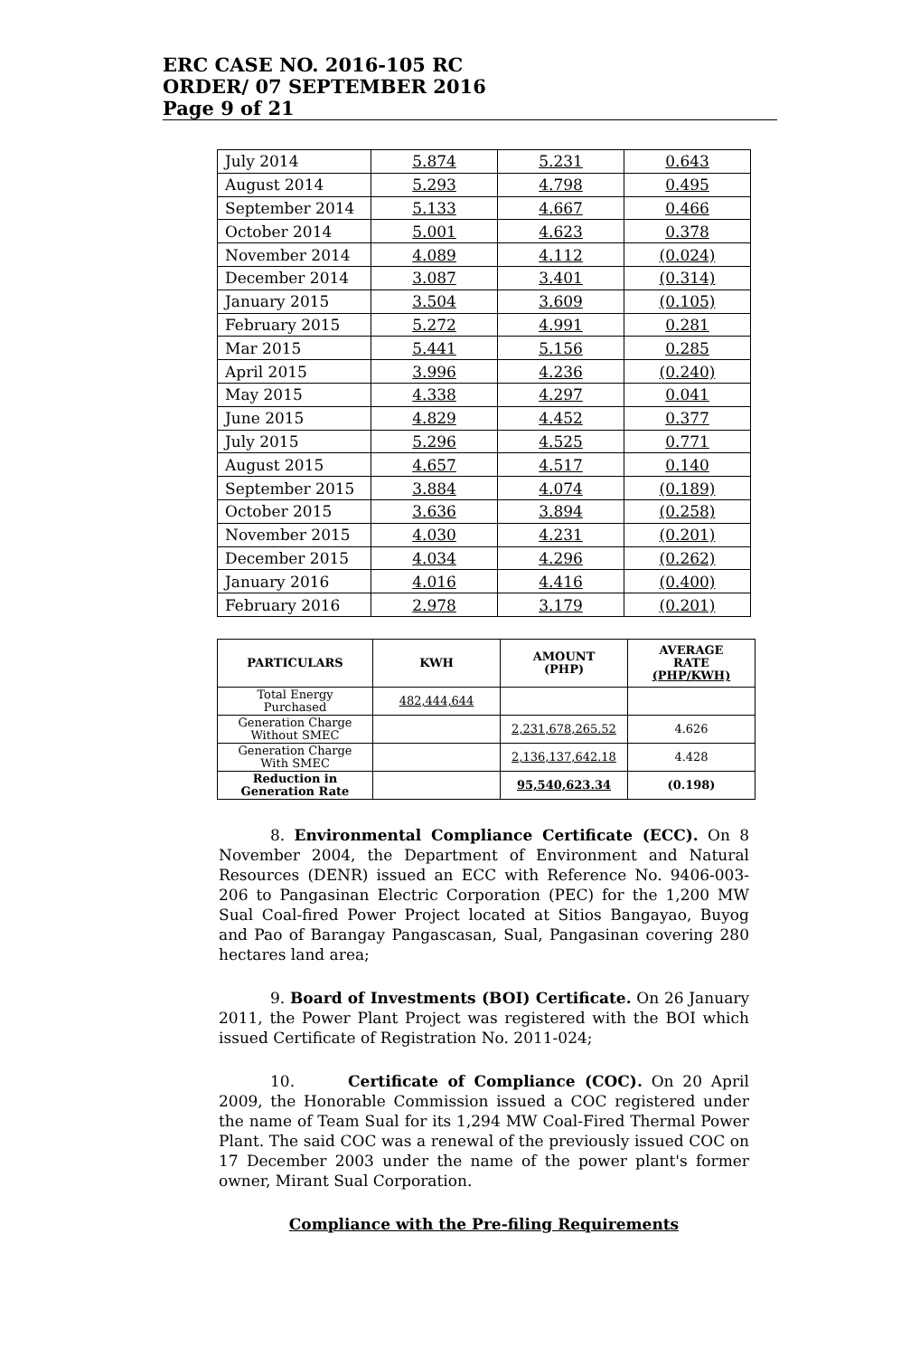ERC CASE NO. 2016-105 RC
ORDER/ 07 SEPTEMBER 2016
Page 9 of 21
| July 2014 | 5.874 | 5.231 | 0.643 |
| August 2014 | 5.293 | 4.798 | 0.495 |
| September 2014 | 5.133 | 4.667 | 0.466 |
| October 2014 | 5.001 | 4.623 | 0.378 |
| November 2014 | 4.089 | 4.112 | (0.024) |
| December 2014 | 3.087 | 3.401 | (0.314) |
| January 2015 | 3.504 | 3.609 | (0.105) |
| February 2015 | 5.272 | 4.991 | 0.281 |
| Mar 2015 | 5.441 | 5.156 | 0.285 |
| April 2015 | 3.996 | 4.236 | (0.240) |
| May 2015 | 4.338 | 4.297 | 0.041 |
| June 2015 | 4.829 | 4.452 | 0.377 |
| July 2015 | 5.296 | 4.525 | 0.771 |
| August 2015 | 4.657 | 4.517 | 0.140 |
| September 2015 | 3.884 | 4.074 | (0.189) |
| October 2015 | 3.636 | 3.894 | (0.258) |
| November 2015 | 4.030 | 4.231 | (0.201) |
| December 2015 | 4.034 | 4.296 | (0.262) |
| January 2016 | 4.016 | 4.416 | (0.400) |
| February 2016 | 2.978 | 3.179 | (0.201) |
| PARTICULARS | KWH | AMOUNT (PHP) | AVERAGE RATE (PHP/KWH) |
| --- | --- | --- | --- |
| Total Energy Purchased | 482,444,644 | | |
| Generation Charge Without SMEC | | 2,231,678,265.52 | 4.626 |
| Generation Charge With SMEC | | 2,136,137,642.18 | 4.428 |
| Reduction in Generation Rate | | 95,540,623.34 | (0.198) |
8. Environmental Compliance Certificate (ECC). On 8 November 2004, the Department of Environment and Natural Resources (DENR) issued an ECC with Reference No. 9406-003-206 to Pangasinan Electric Corporation (PEC) for the 1,200 MW Sual Coal-fired Power Project located at Sitios Bangayao, Buyog and Pao of Barangay Pangascasan, Sual, Pangasinan covering 280 hectares land area;
9. Board of Investments (BOI) Certificate. On 26 January 2011, the Power Plant Project was registered with the BOI which issued Certificate of Registration No. 2011-024;
10. Certificate of Compliance (COC). On 20 April 2009, the Honorable Commission issued a COC registered under the name of Team Sual for its 1,294 MW Coal-Fired Thermal Power Plant. The said COC was a renewal of the previously issued COC on 17 December 2003 under the name of the power plant's former owner, Mirant Sual Corporation.
Compliance with the Pre-filing Requirements